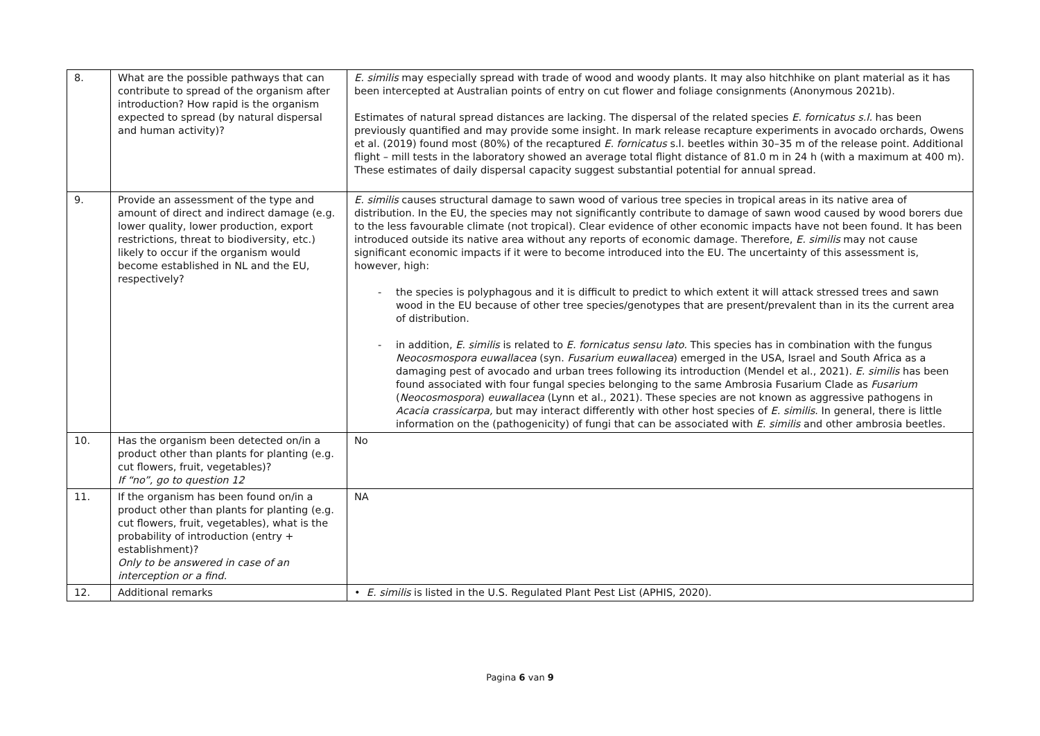| 8. | What are the possible pathways that can contribute to spread of the organism after introduction? How rapid is the organism expected to spread (by natural dispersal and human activity)? | E. similis may especially spread with trade of wood and woody plants. It may also hitchhike on plant material as it has been intercepted at Australian points of entry on cut flower and foliage consignments (Anonymous 2021b). Estimates of natural spread distances are lacking. The dispersal of the related species E. fornicatus s.l. has been previously quantified and may provide some insight. In mark release recapture experiments in avocado orchards, Owens et al. (2019) found most (80%) of the recaptured E. fornicatus s.l. beetles within 30–35 m of the release point. Additional flight – mill tests in the laboratory showed an average total flight distance of 81.0 m in 24 h (with a maximum at 400 m). These estimates of daily dispersal capacity suggest substantial potential for annual spread. |
| 9. | Provide an assessment of the type and amount of direct and indirect damage (e.g. lower quality, lower production, export restrictions, threat to biodiversity, etc.) likely to occur if the organism would become established in NL and the EU, respectively? | E. similis causes structural damage to sawn wood of various tree species in tropical areas in its native area of distribution. In the EU, the species may not significantly contribute to damage of sawn wood caused by wood borers due to the less favourable climate (not tropical). Clear evidence of other economic impacts have not been found. It has been introduced outside its native area without any reports of economic damage. Therefore, E. similis may not cause significant economic impacts if it were to become introduced into the EU. The uncertainty of this assessment is, however, high: - the species is polyphagous and it is difficult to predict to which extent it will attack stressed trees and sawn wood in the EU because of other tree species/genotypes that are present/prevalent than in its the current area of distribution. - in addition, E. similis is related to E. fornicatus sensu lato. This species has in combination with the fungus Neocosmospora euwallacea (syn. Fusarium euwallacea ) emerged in the USA, Israel and South Africa as a damaging pest of avocado and urban trees following its introduction (Mendel et al., 2021). E. similis has been found associated with four fungal species belonging to the same Ambrosia Fusarium Clade as Fusarium ( Neocosmospora ) euwallacea (Lynn et al., 2021). These species are not known as aggressive pathogens in Acacia crassicarpa, but may interact differently with other host species of E. similis . In general, there is little information on the (pathogenicity) of fungi that can be associated with E. similis and other ambrosia beetles. |
| 10. | Has the organism been detected on/in a product other than plants for planting (e.g. cut flowers, fruit, vegetables)? If “no”, go to question 12 | No |
| 11. | If the organism has been found on/in a product other than plants for planting (e.g. cut flowers, fruit, vegetables), what is the probability of introduction (entry + establishment)? Only to be answered in case of an interception or a find. | NA |
| 12. | Additional remarks | • E. similis is listed in the U.S. Regulated Plant Pest List (APHIS, 2020). |
Pagina 6 van 9